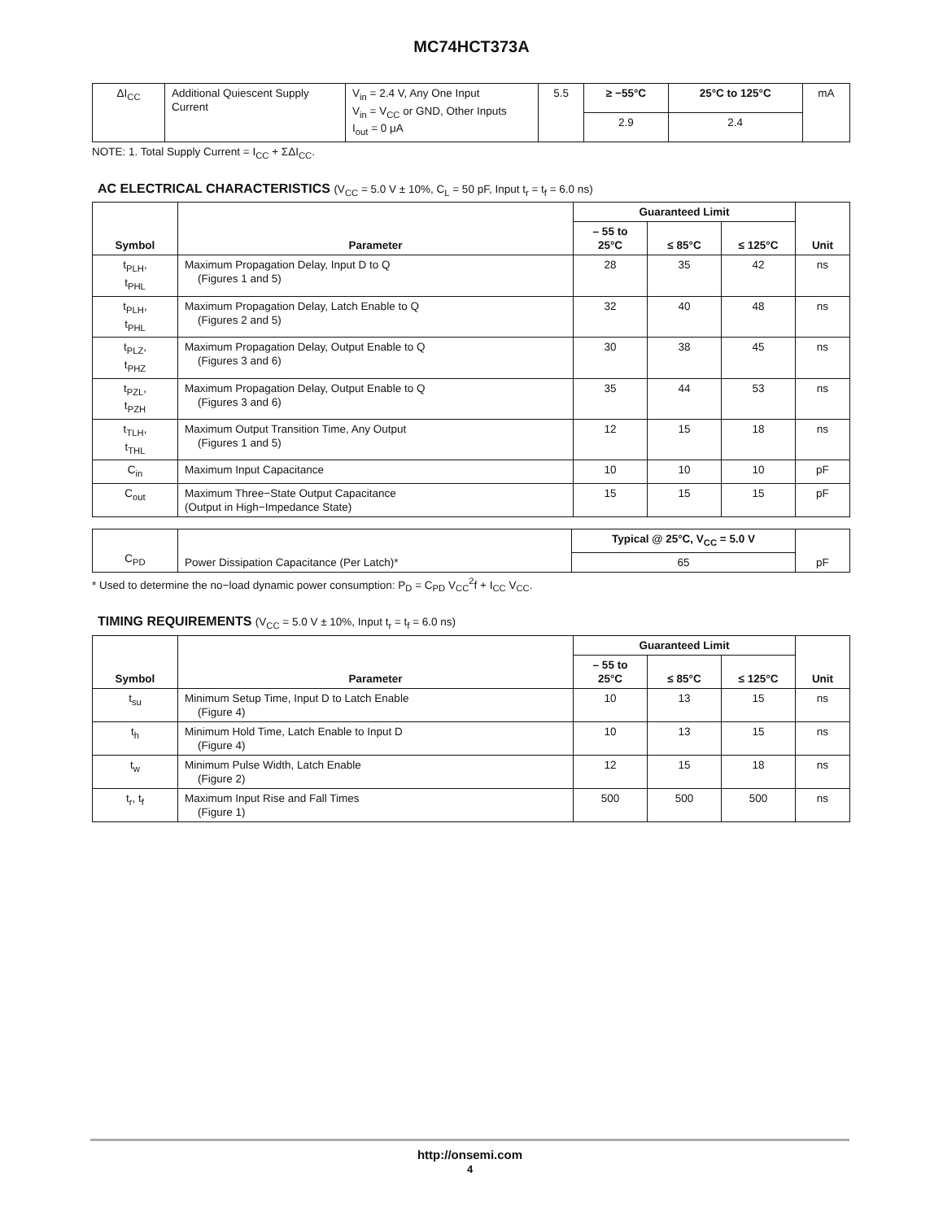MC74HCT373A
| ΔI<sub>CC</sub> | Additional Quiescent Supply Current | V<sub>in</sub> = 2.4 V, Any One Input V<sub>in</sub> = V<sub>CC</sub> or GND, Other Inputs I<sub>out</sub> = 0 μA | 5.5 | ≥ −55°C | 25°C to 125°C | mA |
| | | | | 2.9 | 2.4 | |
NOTE: 1. Total Supply Current = I<sub>CC</sub> + ΣΔI<sub>CC</sub>.
AC ELECTRICAL CHARACTERISTICS (V<sub>CC</sub> = 5.0 V ± 10%, C<sub>L</sub> = 50 pF, Input t<sub>r</sub> = t<sub>f</sub> = 6.0 ns)
| Symbol | Parameter | Guaranteed Limit | | | Unit |
| --- | --- | --- | --- | --- | --- |
| | | – 55 to 25°C | ≤ 85°C | ≤ 125°C | |
| t<sub>PLH</sub>, t<sub>PHL</sub> | Maximum Propagation Delay, Input D to Q (Figures 1 and 5) | 28 | 35 | 42 | ns |
| t<sub>PLH</sub>, t<sub>PHL</sub> | Maximum Propagation Delay, Latch Enable to Q (Figures 2 and 5) | 32 | 40 | 48 | ns |
| t<sub>PLZ</sub>, t<sub>PHZ</sub> | Maximum Propagation Delay, Output Enable to Q (Figures 3 and 6) | 30 | 38 | 45 | ns |
| t<sub>PZL</sub>, t<sub>PZH</sub> | Maximum Propagation Delay, Output Enable to Q (Figures 3 and 6) | 35 | 44 | 53 | ns |
| t<sub>TLH</sub>, t<sub>THL</sub> | Maximum Output Transition Time, Any Output (Figures 1 and 5) | 12 | 15 | 18 | ns |
| C<sub>in</sub> | Maximum Input Capacitance | 10 | 10 | 10 | pF |
| C<sub>out</sub> | Maximum Three−State Output Capacitance (Output in High−Impedance State) | 15 | 15 | 15 | pF |
| C<sub>PD</sub> | Power Dissipation Capacitance (Per Latch)* | Typical @ 25°C, V<sub>CC</sub> = 5.0 V | pF |
| | | 65 | |
* Used to determine the no−load dynamic power consumption: P<sub>D</sub> = C<sub>PD</sub> V<sub>CC</sub><sup>2</sup>f + I<sub>CC</sub> V<sub>CC</sub>.
TIMING REQUIREMENTS (V<sub>CC</sub> = 5.0 V ± 10%, Input t<sub>r</sub> = t<sub>f</sub> = 6.0 ns)
| Symbol | Parameter | Guaranteed Limit | | | Unit |
| --- | --- | --- | --- | --- | --- |
| | | – 55 to 25°C | ≤ 85°C | ≤ 125°C | |
| t<sub>su</sub> | Minimum Setup Time, Input D to Latch Enable (Figure 4) | 10 | 13 | 15 | ns |
| t<sub>h</sub> | Minimum Hold Time, Latch Enable to Input D (Figure 4) | 10 | 13 | 15 | ns |
| t<sub>w</sub> | Minimum Pulse Width, Latch Enable (Figure 2) | 12 | 15 | 18 | ns |
| t<sub>r</sub>, t<sub>f</sub> | Maximum Input Rise and Fall Times (Figure 1) | 500 | 500 | 500 | ns |
http://onsemi.com
4